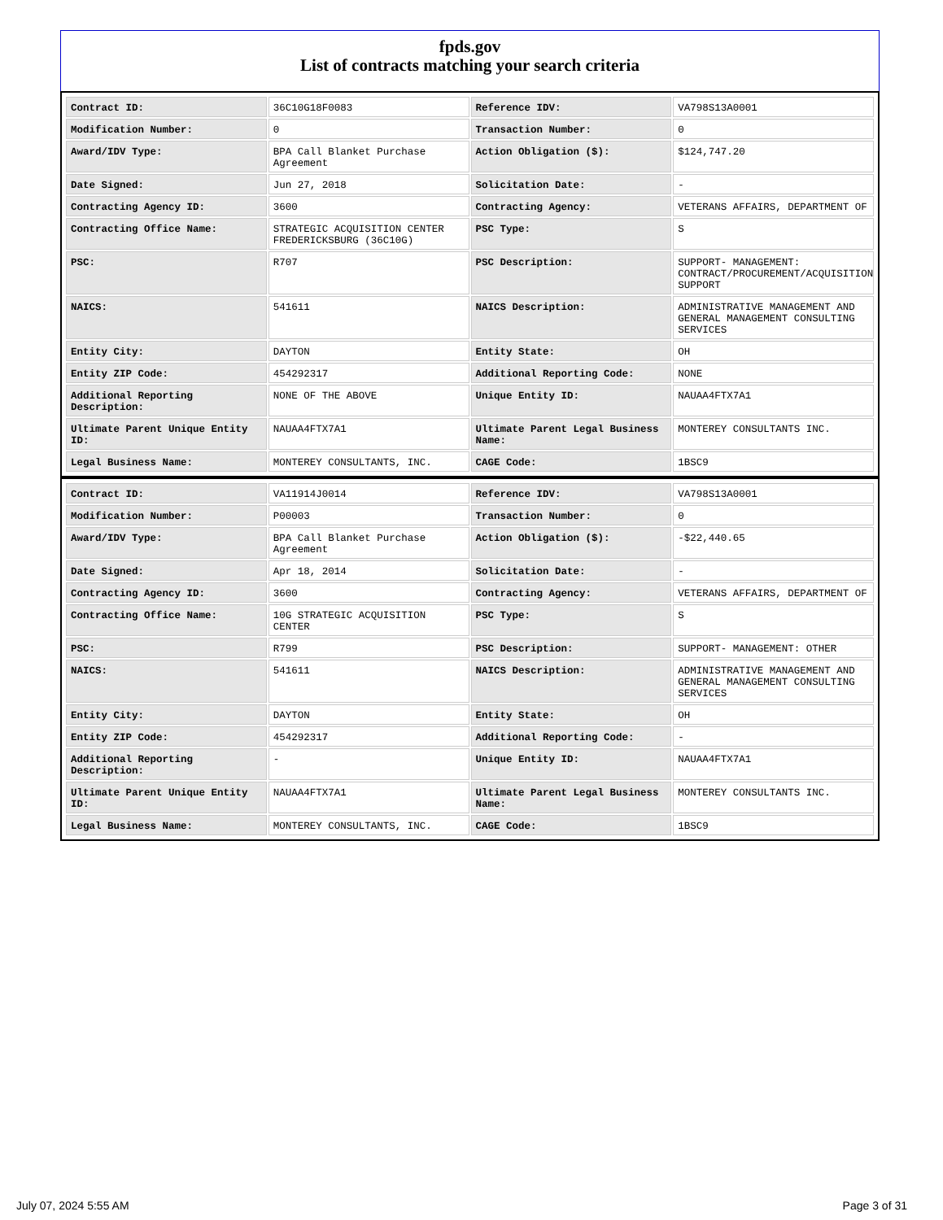fpds.gov
List of contracts matching your search criteria
| Contract ID: | 36C10G18F0083 | Reference IDV: | VA798S13A0001 |
| Modification Number: | 0 | Transaction Number: | 0 |
| Award/IDV Type: | BPA Call Blanket Purchase Agreement | Action Obligation ($): | $124,747.20 |
| Date Signed: | Jun 27, 2018 | Solicitation Date: | - |
| Contracting Agency ID: | 3600 | Contracting Agency: | VETERANS AFFAIRS, DEPARTMENT OF |
| Contracting Office Name: | STRATEGIC ACQUISITION CENTER FREDERICKSBURG (36C10G) | PSC Type: | S |
| PSC: | R707 | PSC Description: | SUPPORT- MANAGEMENT: CONTRACT/PROCUREMENT/ACQUISITION SUPPORT |
| NAICS: | 541611 | NAICS Description: | ADMINISTRATIVE MANAGEMENT AND GENERAL MANAGEMENT CONSULTING SERVICES |
| Entity City: | DAYTON | Entity State: | OH |
| Entity ZIP Code: | 454292317 | Additional Reporting Code: | NONE |
| Additional Reporting Description: | NONE OF THE ABOVE | Unique Entity ID: | NAUAA4FTX7A1 |
| Ultimate Parent Unique Entity ID: | NAUAA4FTX7A1 | Ultimate Parent Legal Business Name: | MONTEREY CONSULTANTS INC. |
| Legal Business Name: | MONTEREY CONSULTANTS, INC. | CAGE Code: | 1BSC9 |
| Contract ID: | VA11914J0014 | Reference IDV: | VA798S13A0001 |
| Modification Number: | P00003 | Transaction Number: | 0 |
| Award/IDV Type: | BPA Call Blanket Purchase Agreement | Action Obligation ($): | -$22,440.65 |
| Date Signed: | Apr 18, 2014 | Solicitation Date: | - |
| Contracting Agency ID: | 3600 | Contracting Agency: | VETERANS AFFAIRS, DEPARTMENT OF |
| Contracting Office Name: | 10G STRATEGIC ACQUISITION CENTER | PSC Type: | S |
| PSC: | R799 | PSC Description: | SUPPORT- MANAGEMENT: OTHER |
| NAICS: | 541611 | NAICS Description: | ADMINISTRATIVE MANAGEMENT AND GENERAL MANAGEMENT CONSULTING SERVICES |
| Entity City: | DAYTON | Entity State: | OH |
| Entity ZIP Code: | 454292317 | Additional Reporting Code: | - |
| Additional Reporting Description: | - | Unique Entity ID: | NAUAA4FTX7A1 |
| Ultimate Parent Unique Entity ID: | NAUAA4FTX7A1 | Ultimate Parent Legal Business Name: | MONTEREY CONSULTANTS INC. |
| Legal Business Name: | MONTEREY CONSULTANTS, INC. | CAGE Code: | 1BSC9 |
July 07, 2024 5:55 AM Page 3 of 31